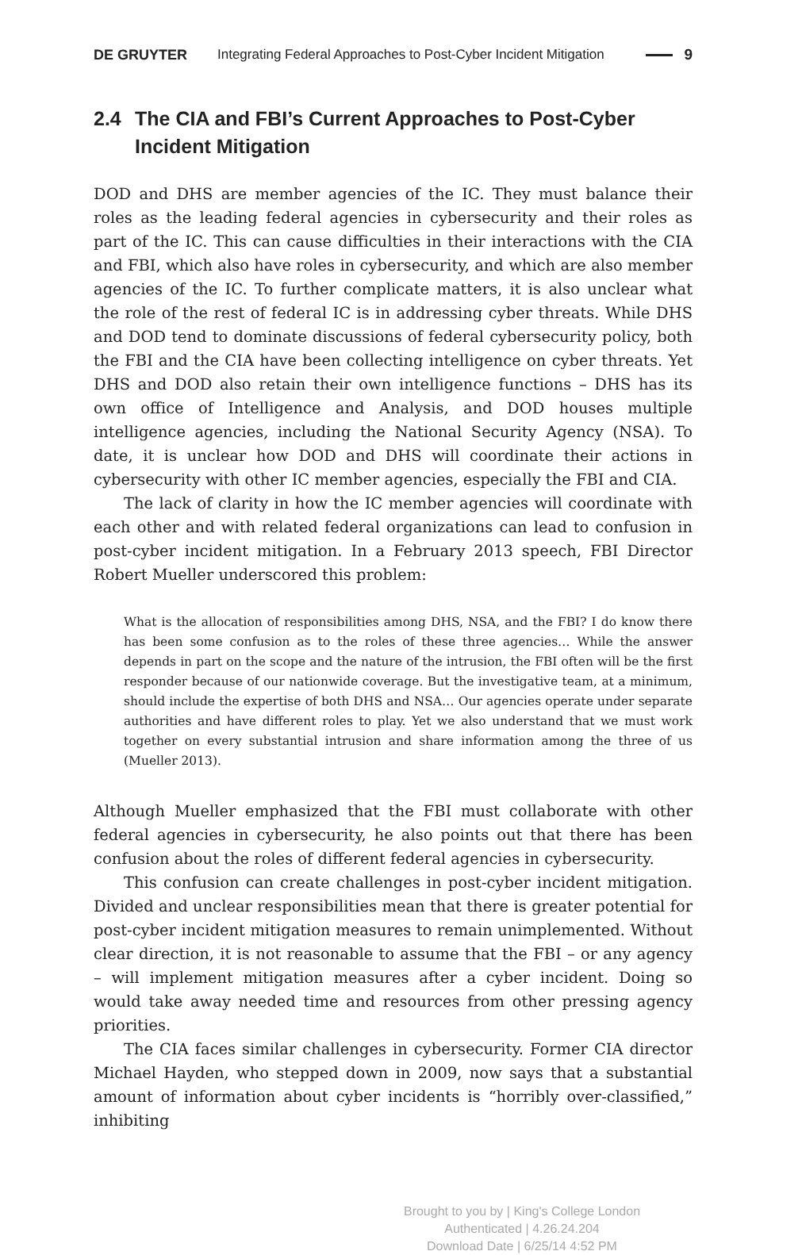DE GRUYTER Integrating Federal Approaches to Post-Cyber Incident Mitigation 9
2.4 The CIA and FBI’s Current Approaches to Post-Cyber Incident Mitigation
DOD and DHS are member agencies of the IC. They must balance their roles as the leading federal agencies in cybersecurity and their roles as part of the IC. This can cause difficulties in their interactions with the CIA and FBI, which also have roles in cybersecurity, and which are also member agencies of the IC. To further complicate matters, it is also unclear what the role of the rest of federal IC is in addressing cyber threats. While DHS and DOD tend to dominate discussions of federal cybersecurity policy, both the FBI and the CIA have been collecting intelligence on cyber threats. Yet DHS and DOD also retain their own intelligence functions – DHS has its own office of Intelligence and Analysis, and DOD houses multiple intelligence agencies, including the National Security Agency (NSA). To date, it is unclear how DOD and DHS will coordinate their actions in cybersecurity with other IC member agencies, especially the FBI and CIA.
The lack of clarity in how the IC member agencies will coordinate with each other and with related federal organizations can lead to confusion in post-cyber incident mitigation. In a February 2013 speech, FBI Director Robert Mueller underscored this problem:
What is the allocation of responsibilities among DHS, NSA, and the FBI? I do know there has been some confusion as to the roles of these three agencies… While the answer depends in part on the scope and the nature of the intrusion, the FBI often will be the first responder because of our nationwide coverage. But the investigative team, at a minimum, should include the expertise of both DHS and NSA… Our agencies operate under separate authorities and have different roles to play. Yet we also understand that we must work together on every substantial intrusion and share information among the three of us (Mueller 2013).
Although Mueller emphasized that the FBI must collaborate with other federal agencies in cybersecurity, he also points out that there has been confusion about the roles of different federal agencies in cybersecurity.
This confusion can create challenges in post-cyber incident mitigation. Divided and unclear responsibilities mean that there is greater potential for post-cyber incident mitigation measures to remain unimplemented. Without clear direction, it is not reasonable to assume that the FBI – or any agency – will implement mitigation measures after a cyber incident. Doing so would take away needed time and resources from other pressing agency priorities.
The CIA faces similar challenges in cybersecurity. Former CIA director Michael Hayden, who stepped down in 2009, now says that a substantial amount of information about cyber incidents is “horribly over-classified,” inhibiting
Brought to you by | King's College London
Authenticated | 4.26.24.204
Download Date | 6/25/14 4:52 PM